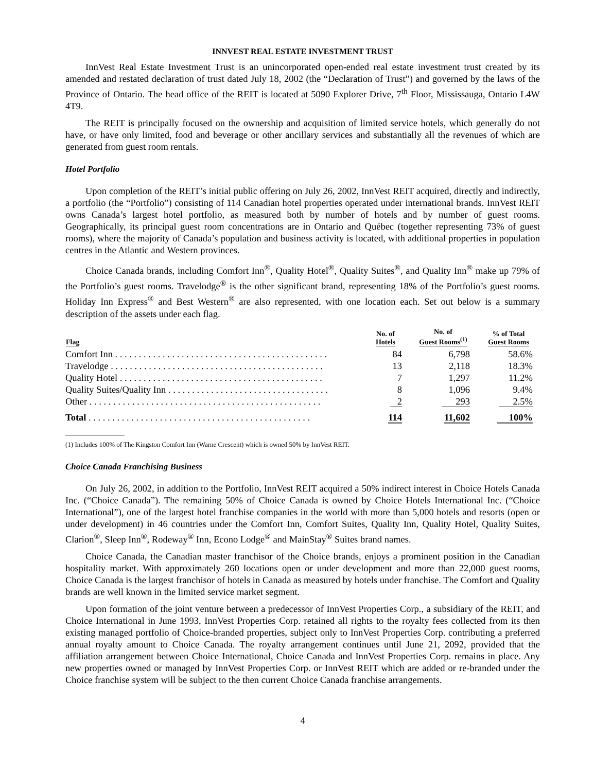INNVEST REAL ESTATE INVESTMENT TRUST
InnVest Real Estate Investment Trust is an unincorporated open-ended real estate investment trust created by its amended and restated declaration of trust dated July 18, 2002 (the “Declaration of Trust”) and governed by the laws of the Province of Ontario. The head office of the REIT is located at 5090 Explorer Drive, 7<sup>th</sup> Floor, Mississauga, Ontario L4W 4T9.
The REIT is principally focused on the ownership and acquisition of limited service hotels, which generally do not have, or have only limited, food and beverage or other ancillary services and substantially all the revenues of which are generated from guest room rentals.
Hotel Portfolio
Upon completion of the REIT’s initial public offering on July 26, 2002, InnVest REIT acquired, directly and indirectly, a portfolio (the “Portfolio”) consisting of 114 Canadian hotel properties operated under international brands. InnVest REIT owns Canada’s largest hotel portfolio, as measured both by number of hotels and by number of guest rooms. Geographically, its principal guest room concentrations are in Ontario and Québec (together representing 73% of guest rooms), where the majority of Canada’s population and business activity is located, with additional properties in population centres in the Atlantic and Western provinces.
Choice Canada brands, including Comfort Inn<sup>®</sup>, Quality Hotel<sup>®</sup>, Quality Suites<sup>®</sup>, and Quality Inn<sup>®</sup> make up 79% of the Portfolio’s guest rooms. Travelodge<sup>®</sup> is the other significant brand, representing 18% of the Portfolio’s guest rooms. Holiday Inn Express<sup>®</sup> and Best Western<sup>®</sup> are also represented, with one location each. Set out below is a summary description of the assets under each flag.
| Flag | No. of Hotels | No. of Guest Rooms<sup>(1)</sup> | % of Total Guest Rooms |
| --- | --- | --- | --- |
| Comfort Inn . . . . . . . . . . . . . . . . . . . . . . . . . . . . . . . . . . . . . . . . . . . . . | 84 | 6,798 | 58.6% |
| Travelodge . . . . . . . . . . . . . . . . . . . . . . . . . . . . . . . . . . . . . . . . . . . . . | 13 | 2,118 | 18.3% |
| Quality Hotel . . . . . . . . . . . . . . . . . . . . . . . . . . . . . . . . . . . . . . . . . . . | 7 | 1,297 | 11.2% |
| Quality Suites/Quality Inn . . . . . . . . . . . . . . . . . . . . . . . . . . . . . . . . . . | 8 | 1,096 | 9.4% |
| Other . . . . . . . . . . . . . . . . . . . . . . . . . . . . . . . . . . . . . . . . . . . . . . . . . | 2 | 293 | 2.5% |
| Total . . . . . . . . . . . . . . . . . . . . . . . . . . . . . . . . . . . . . . . . . . . . . . . | 114 | 11,602 | 100% |
(1) Includes 100% of The Kingston Comfort Inn (Warne Crescent) which is owned 50% by InnVest REIT.
Choice Canada Franchising Business
On July 26, 2002, in addition to the Portfolio, InnVest REIT acquired a 50% indirect interest in Choice Hotels Canada Inc. (“Choice Canada”). The remaining 50% of Choice Canada is owned by Choice Hotels International Inc. (“Choice International”), one of the largest hotel franchise companies in the world with more than 5,000 hotels and resorts (open or under development) in 46 countries under the Comfort Inn, Comfort Suites, Quality Inn, Quality Hotel, Quality Suites, Clarion<sup>®</sup>, Sleep Inn<sup>®</sup>, Rodeway<sup>®</sup> Inn, Econo Lodge<sup>®</sup> and MainStay<sup>®</sup> Suites brand names.
Choice Canada, the Canadian master franchisor of the Choice brands, enjoys a prominent position in the Canadian hospitality market. With approximately 260 locations open or under development and more than 22,000 guest rooms, Choice Canada is the largest franchisor of hotels in Canada as measured by hotels under franchise. The Comfort and Quality brands are well known in the limited service market segment.
Upon formation of the joint venture between a predecessor of InnVest Properties Corp., a subsidiary of the REIT, and Choice International in June 1993, InnVest Properties Corp. retained all rights to the royalty fees collected from its then existing managed portfolio of Choice-branded properties, subject only to InnVest Properties Corp. contributing a preferred annual royalty amount to Choice Canada. The royalty arrangement continues until June 21, 2092, provided that the affiliation arrangement between Choice International, Choice Canada and InnVest Properties Corp. remains in place. Any new properties owned or managed by InnVest Properties Corp. or InnVest REIT which are added or re-branded under the Choice franchise system will be subject to the then current Choice Canada franchise arrangements.
4